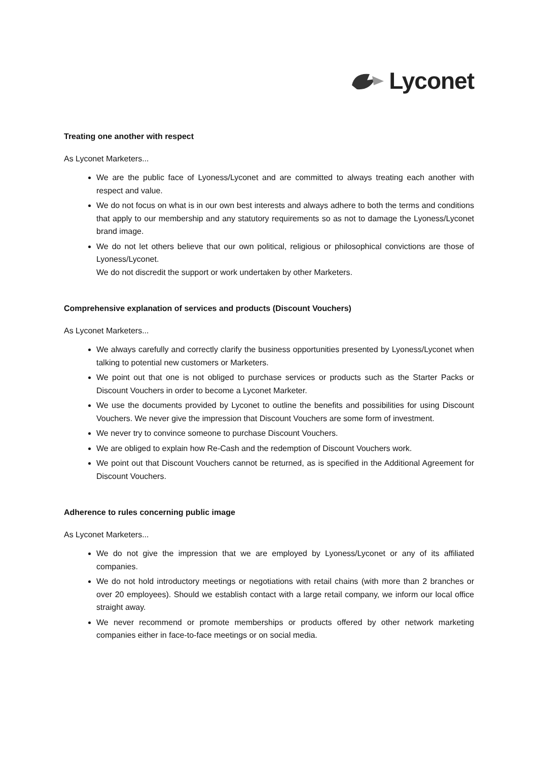Lyconet
Treating one another with respect
As Lyconet Marketers...
We are the public face of Lyoness/Lyconet and are committed to always treating each another with respect and value.
We do not focus on what is in our own best interests and always adhere to both the terms and conditions that apply to our membership and any statutory requirements so as not to damage the Lyoness/Lyconet brand image.
We do not let others believe that our own political, religious or philosophical convictions are those of Lyoness/Lyconet.
We do not discredit the support or work undertaken by other Marketers.
Comprehensive explanation of services and products (Discount Vouchers)
As Lyconet Marketers...
We always carefully and correctly clarify the business opportunities presented by Lyoness/Lyconet when talking to potential new customers or Marketers.
We point out that one is not obliged to purchase services or products such as the Starter Packs or Discount Vouchers in order to become a Lyconet Marketer.
We use the documents provided by Lyconet to outline the benefits and possibilities for using Discount Vouchers. We never give the impression that Discount Vouchers are some form of investment.
We never try to convince someone to purchase Discount Vouchers.
We are obliged to explain how Re-Cash and the redemption of Discount Vouchers work.
We point out that Discount Vouchers cannot be returned, as is specified in the Additional Agreement for Discount Vouchers.
Adherence to rules concerning public image
As Lyconet Marketers...
We do not give the impression that we are employed by Lyoness/Lyconet or any of its affiliated companies.
We do not hold introductory meetings or negotiations with retail chains (with more than 2 branches or over 20 employees). Should we establish contact with a large retail company, we inform our local office straight away.
We never recommend or promote memberships or products offered by other network marketing companies either in face-to-face meetings or on social media.